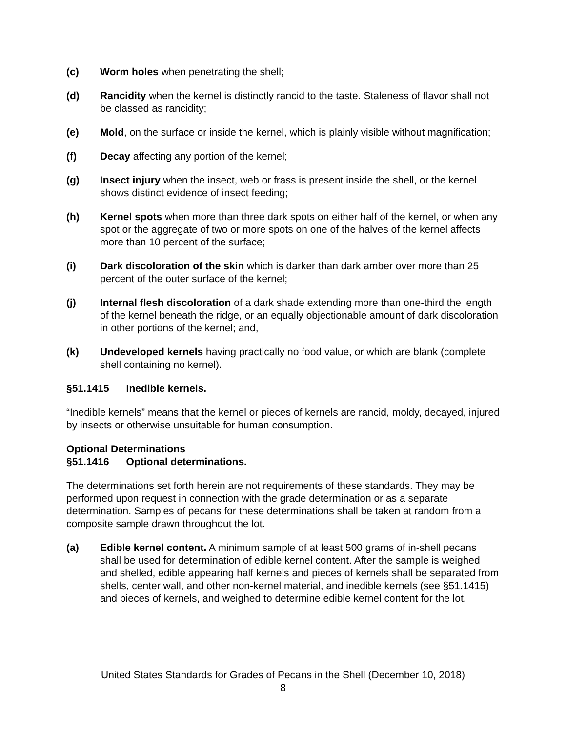(c) Worm holes when penetrating the shell;
(d) Rancidity when the kernel is distinctly rancid to the taste. Staleness of flavor shall not be classed as rancidity;
(e) Mold, on the surface or inside the kernel, which is plainly visible without magnification;
(f) Decay affecting any portion of the kernel;
(g) Insect injury when the insect, web or frass is present inside the shell, or the kernel shows distinct evidence of insect feeding;
(h) Kernel spots when more than three dark spots on either half of the kernel, or when any spot or the aggregate of two or more spots on one of the halves of the kernel affects more than 10 percent of the surface;
(i) Dark discoloration of the skin which is darker than dark amber over more than 25 percent of the outer surface of the kernel;
(j) Internal flesh discoloration of a dark shade extending more than one-third the length of the kernel beneath the ridge, or an equally objectionable amount of dark discoloration in other portions of the kernel; and,
(k) Undeveloped kernels having practically no food value, or which are blank (complete shell containing no kernel).
§51.1415 Inedible kernels.
“Inedible kernels” means that the kernel or pieces of kernels are rancid, moldy, decayed, injured by insects or otherwise unsuitable for human consumption.
Optional Determinations
§51.1416 Optional determinations.
The determinations set forth herein are not requirements of these standards. They may be performed upon request in connection with the grade determination or as a separate determination. Samples of pecans for these determinations shall be taken at random from a composite sample drawn throughout the lot.
(a) Edible kernel content. A minimum sample of at least 500 grams of in-shell pecans shall be used for determination of edible kernel content. After the sample is weighed and shelled, edible appearing half kernels and pieces of kernels shall be separated from shells, center wall, and other non-kernel material, and inedible kernels (see §51.1415) and pieces of kernels, and weighed to determine edible kernel content for the lot.
United States Standards for Grades of Pecans in the Shell (December 10, 2018)
8